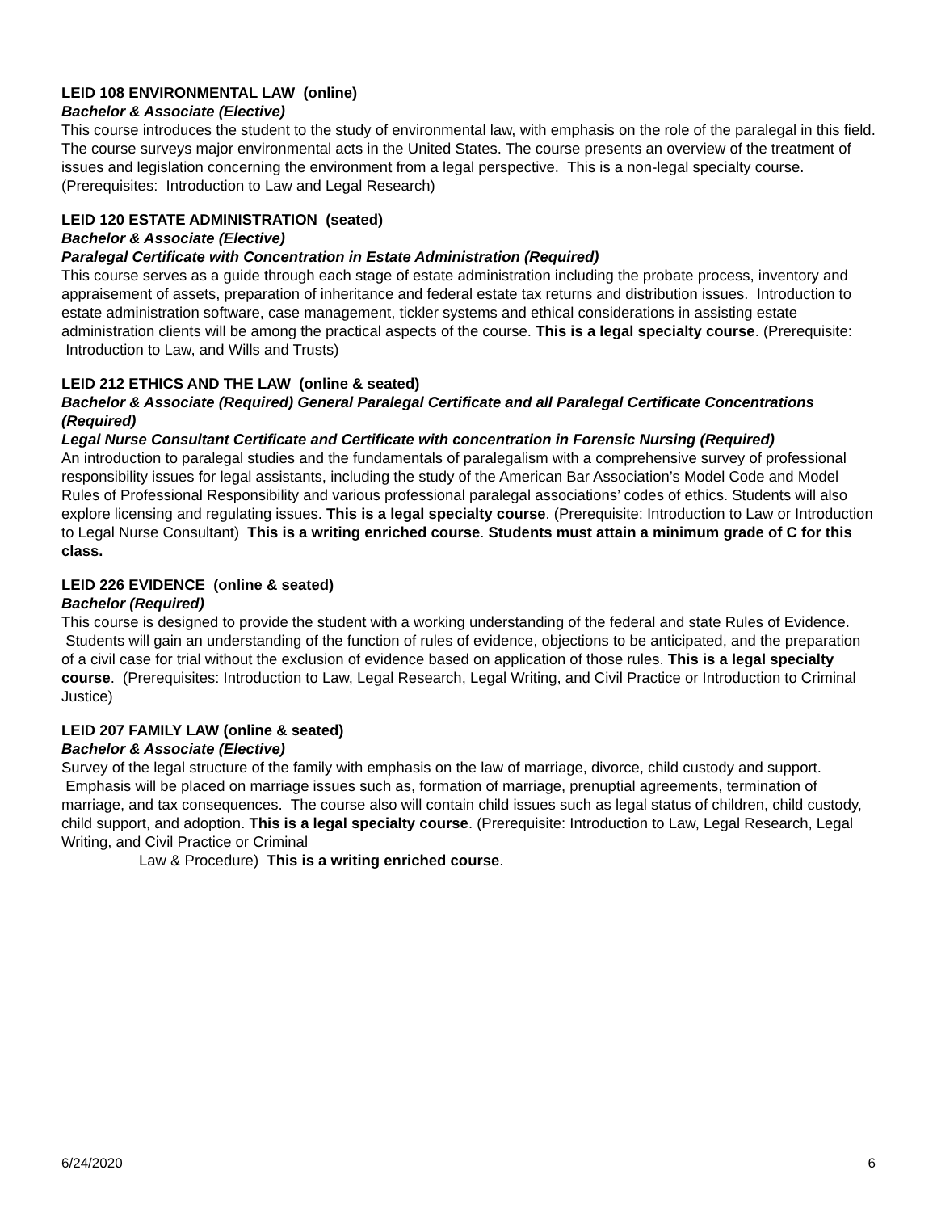LEID 108 ENVIRONMENTAL LAW (online)
Bachelor & Associate (Elective)
This course introduces the student to the study of environmental law, with emphasis on the role of the paralegal in this field. The course surveys major environmental acts in the United States. The course presents an overview of the treatment of issues and legislation concerning the environment from a legal perspective. This is a non-legal specialty course.
(Prerequisites: Introduction to Law and Legal Research)
LEID 120 ESTATE ADMINISTRATION (seated)
Bachelor & Associate (Elective)
Paralegal Certificate with Concentration in Estate Administration (Required)
This course serves as a guide through each stage of estate administration including the probate process, inventory and appraisement of assets, preparation of inheritance and federal estate tax returns and distribution issues. Introduction to estate administration software, case management, tickler systems and ethical considerations in assisting estate administration clients will be among the practical aspects of the course. This is a legal specialty course. (Prerequisite: Introduction to Law, and Wills and Trusts)
LEID 212 ETHICS AND THE LAW (online & seated)
Bachelor & Associate (Required) General Paralegal Certificate and all Paralegal Certificate Concentrations (Required)
Legal Nurse Consultant Certificate and Certificate with concentration in Forensic Nursing (Required)
An introduction to paralegal studies and the fundamentals of paralegalism with a comprehensive survey of professional responsibility issues for legal assistants, including the study of the American Bar Association’s Model Code and Model Rules of Professional Responsibility and various professional paralegal associations’ codes of ethics. Students will also explore licensing and regulating issues. This is a legal specialty course. (Prerequisite: Introduction to Law or Introduction to Legal Nurse Consultant) This is a writing enriched course. Students must attain a minimum grade of C for this class.
LEID 226 EVIDENCE (online & seated)
Bachelor (Required)
This course is designed to provide the student with a working understanding of the federal and state Rules of Evidence. Students will gain an understanding of the function of rules of evidence, objections to be anticipated, and the preparation of a civil case for trial without the exclusion of evidence based on application of those rules. This is a legal specialty course. (Prerequisites: Introduction to Law, Legal Research, Legal Writing, and Civil Practice or Introduction to Criminal Justice)
LEID 207 FAMILY LAW (online & seated)
Bachelor & Associate (Elective)
Survey of the legal structure of the family with emphasis on the law of marriage, divorce, child custody and support. Emphasis will be placed on marriage issues such as, formation of marriage, prenuptial agreements, termination of marriage, and tax consequences. The course also will contain child issues such as legal status of children, child custody, child support, and adoption. This is a legal specialty course. (Prerequisite: Introduction to Law, Legal Research, Legal Writing, and Civil Practice or Criminal
Law & Procedure) This is a writing enriched course.
6/24/2020 6